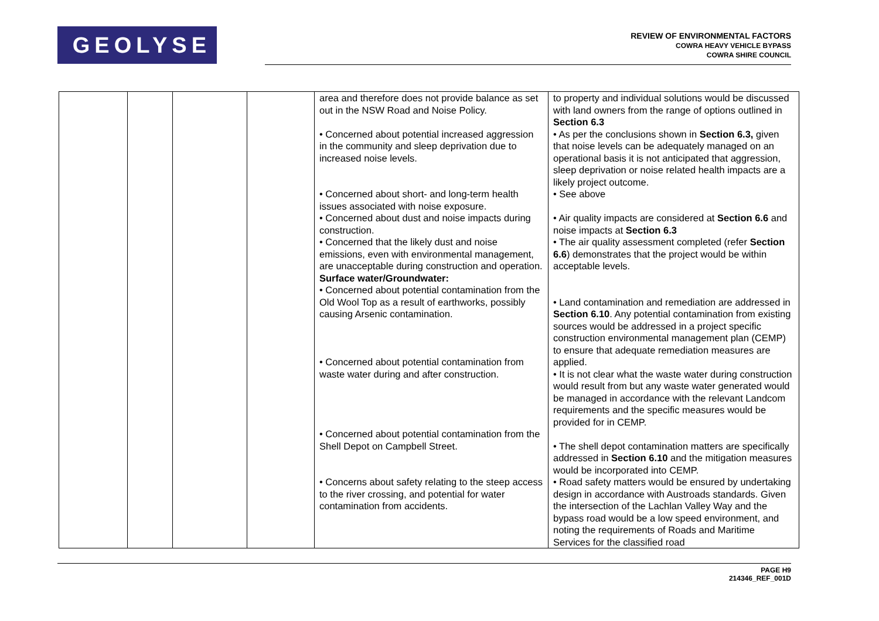GEOLYSE
REVIEW OF ENVIRONMENTAL FACTORS
COWRA HEAVY VEHICLE BYPASS
COWRA SHIRE COUNCIL
| | | | | area and therefore does not provide balance as set out in the NSW Road and Noise Policy. • Concerned about potential increased aggression in the community and sleep deprivation due to increased noise levels. • Concerned about short- and long-term health issues associated with noise exposure. • Concerned about dust and noise impacts during construction. • Concerned that the likely dust and noise emissions, even with environmental management, are unacceptable during construction and operation. Surface water/Groundwater: • Concerned about potential contamination from the Old Wool Top as a result of earthworks, possibly causing Arsenic contamination. • Concerned about potential contamination from waste water during and after construction. • Concerned about potential contamination from the Shell Depot on Campbell Street. • Concerns about safety relating to the steep access to the river crossing, and potential for water contamination from accidents. | to property and individual solutions would be discussed with land owners from the range of options outlined in Section 6.3 • As per the conclusions shown in Section 6.3, given that noise levels can be adequately managed on an operational basis it is not anticipated that aggression, sleep deprivation or noise related health impacts are a likely project outcome. • See above • Air quality impacts are considered at Section 6.6 and noise impacts at Section 6.3 • The air quality assessment completed (refer Section 6.6 ) demonstrates that the project would be within acceptable levels. • Land contamination and remediation are addressed in Section 6.10 . Any potential contamination from existing sources would be addressed in a project specific construction environmental management plan (CEMP) to ensure that adequate remediation measures are applied. • It is not clear what the waste water during construction would result from but any waste water generated would be managed in accordance with the relevant Landcom requirements and the specific measures would be provided for in CEMP. • The shell depot contamination matters are specifically addressed in Section 6.10 and the mitigation measures would be incorporated into CEMP. • Road safety matters would be ensured by undertaking design in accordance with Austroads standards. Given the intersection of the Lachlan Valley Way and the bypass road would be a low speed environment, and noting the requirements of Roads and Maritime Services for the classified road |
PAGE H9
214346_REF_001D